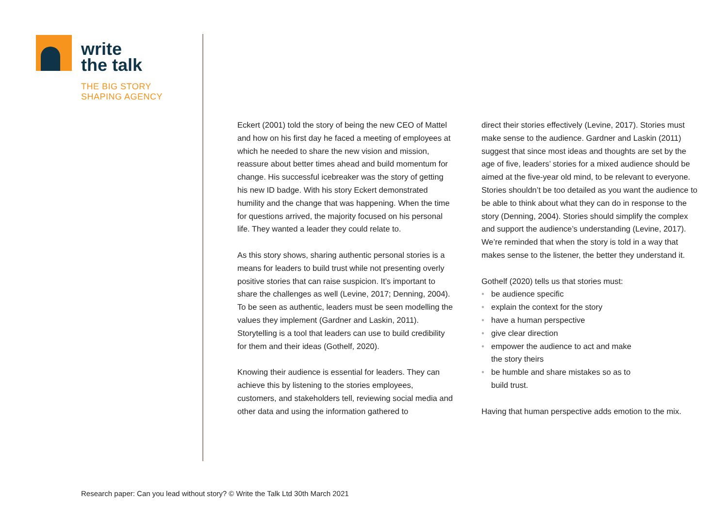write
the talk
THE BIG STORY
SHAPING AGENCY
Eckert (2001) told the story of being the new CEO of Mattel and how on his first day he faced a meeting of employees at which he needed to share the new vision and mission, reassure about better times ahead and build momentum for change. His successful icebreaker was the story of getting his new ID badge. With his story Eckert demonstrated humility and the change that was happening. When the time for questions arrived, the majority focused on his personal life. They wanted a leader they could relate to.
As this story shows, sharing authentic personal stories is a means for leaders to build trust while not presenting overly positive stories that can raise suspicion. It’s important to share the challenges as well (Levine, 2017; Denning, 2004). To be seen as authentic, leaders must be seen modelling the values they implement (Gardner and Laskin, 2011). Storytelling is a tool that leaders can use to build credibility for them and their ideas (Gothelf, 2020).
Knowing their audience is essential for leaders. They can achieve this by listening to the stories employees, customers, and stakeholders tell, reviewing social media and other data and using the information gathered to
direct their stories effectively (Levine, 2017). Stories must make sense to the audience. Gardner and Laskin (2011) suggest that since most ideas and thoughts are set by the age of five, leaders’ stories for a mixed audience should be aimed at the five-year old mind, to be relevant to everyone. Stories shouldn’t be too detailed as you want the audience to be able to think about what they can do in response to the story (Denning, 2004). Stories should simplify the complex and support the audience’s understanding (Levine, 2017). We’re reminded that when the story is told in a way that makes sense to the listener, the better they understand it.
Gothelf (2020) tells us that stories must:
• be audience specific
• explain the context for the story
• have a human perspective
• give clear direction
• empower the audience to act and make
the story theirs
• be humble and share mistakes so as to
build trust.
Having that human perspective adds emotion to the mix.
Research paper: Can you lead without story? © Write the Talk Ltd 30th March 2021